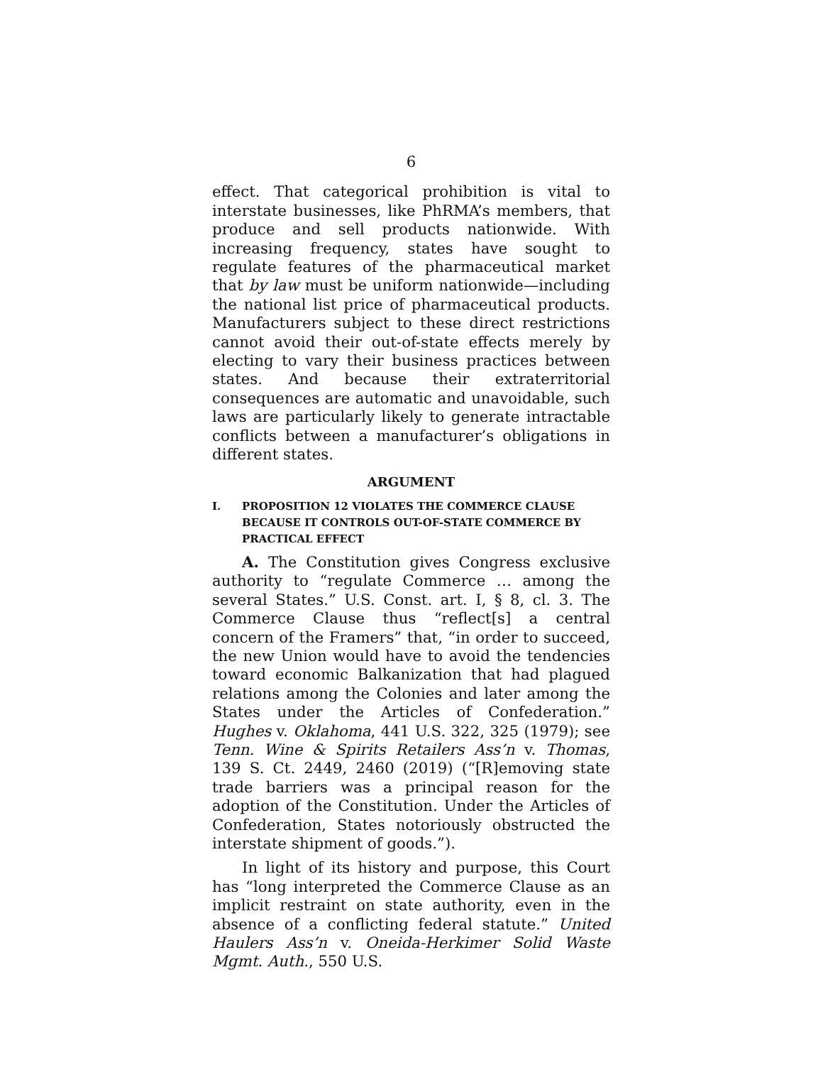6
effect. That categorical prohibition is vital to interstate businesses, like PhRMA’s members, that produce and sell products nationwide. With increasing frequency, states have sought to regulate features of the pharmaceutical market that by law must be uniform nationwide—including the national list price of pharmaceutical products. Manufacturers subject to these direct restrictions cannot avoid their out-of-state effects merely by electing to vary their business practices between states. And because their extraterritorial consequences are automatic and unavoidable, such laws are particularly likely to generate intractable conflicts between a manufacturer’s obligations in different states.
ARGUMENT
I. PROPOSITION 12 VIOLATES THE COMMERCE CLAUSE BECAUSE IT CONTROLS OUT-OF-STATE COMMERCE BY PRACTICAL EFFECT
A. The Constitution gives Congress exclusive authority to “regulate Commerce … among the several States.” U.S. Const. art. I, § 8, cl. 3. The Commerce Clause thus “reflect[s] a central concern of the Framers” that, “in order to succeed, the new Union would have to avoid the tendencies toward economic Balkanization that had plagued relations among the Colonies and later among the States under the Articles of Confederation.” Hughes v. Oklahoma, 441 U.S. 322, 325 (1979); see Tenn. Wine & Spirits Retailers Ass’n v. Thomas, 139 S. Ct. 2449, 2460 (2019) (“[R]emoving state trade barriers was a principal reason for the adoption of the Constitution. Under the Articles of Confederation, States notoriously obstructed the interstate shipment of goods.”).
In light of its history and purpose, this Court has “long interpreted the Commerce Clause as an implicit restraint on state authority, even in the absence of a conflicting federal statute.” United Haulers Ass’n v. Oneida-Herkimer Solid Waste Mgmt. Auth., 550 U.S.